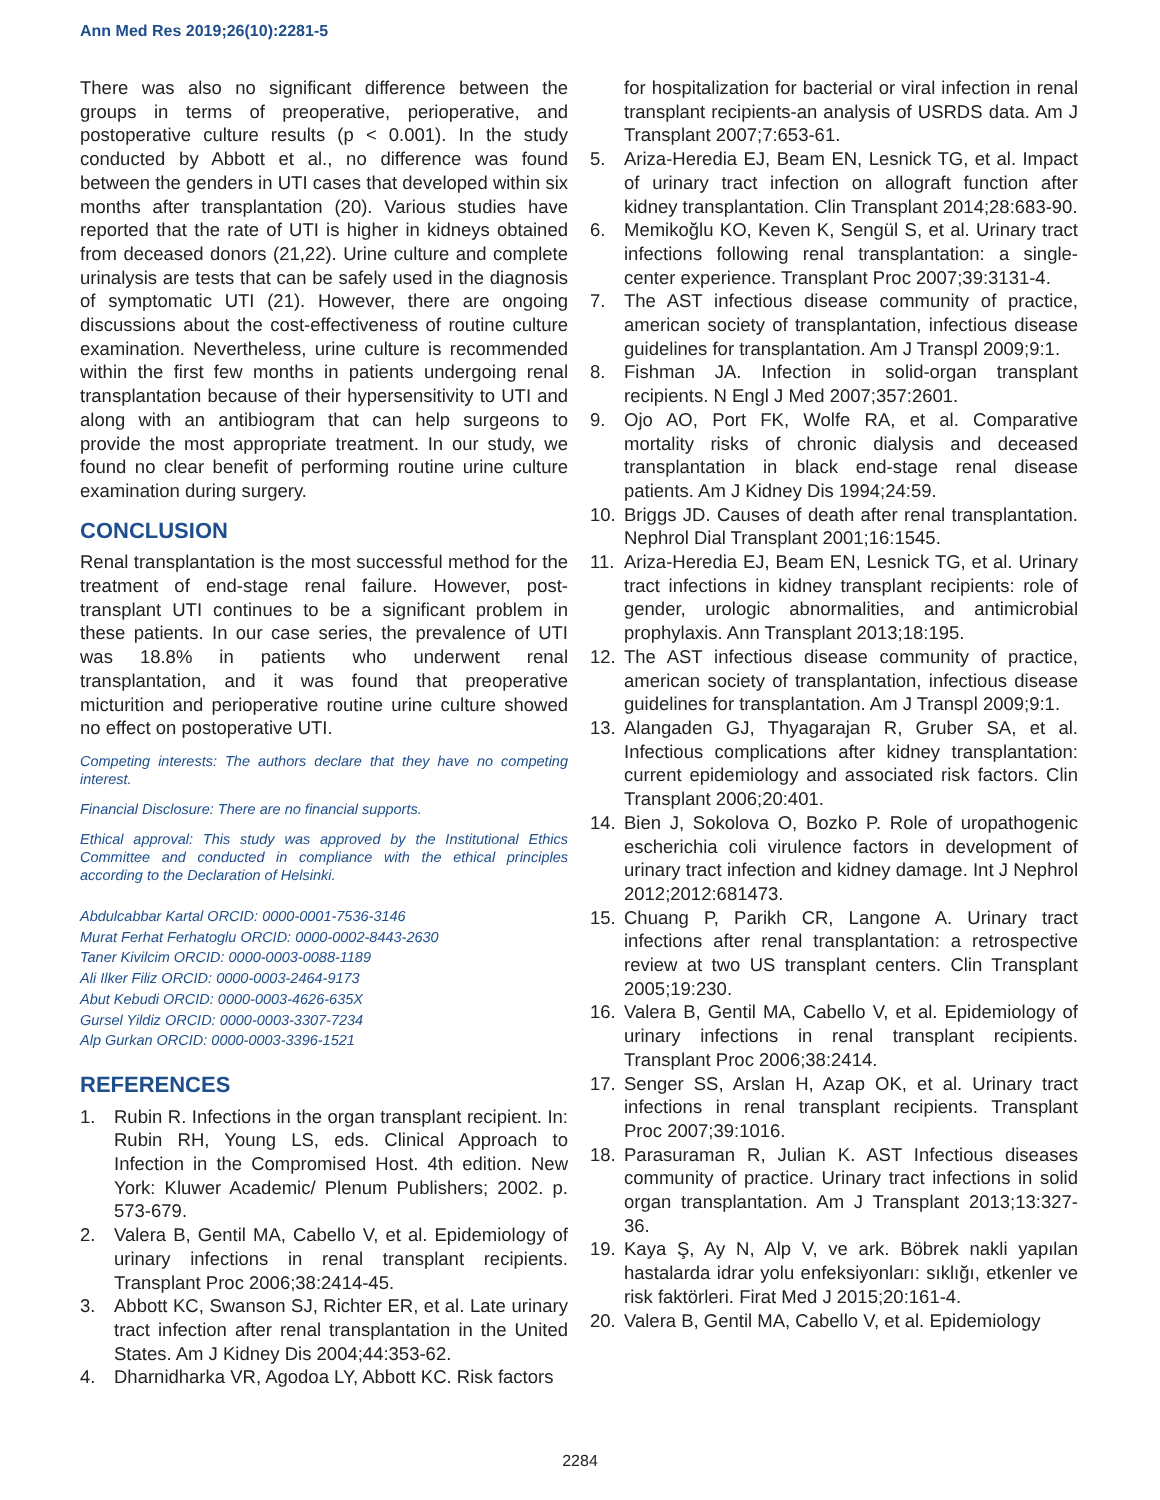Ann Med Res 2019;26(10):2281-5
There was also no significant difference between the groups in terms of preoperative, perioperative, and postoperative culture results (p < 0.001). In the study conducted by Abbott et al., no difference was found between the genders in UTI cases that developed within six months after transplantation (20). Various studies have reported that the rate of UTI is higher in kidneys obtained from deceased donors (21,22). Urine culture and complete urinalysis are tests that can be safely used in the diagnosis of symptomatic UTI (21). However, there are ongoing discussions about the cost-effectiveness of routine culture examination. Nevertheless, urine culture is recommended within the first few months in patients undergoing renal transplantation because of their hypersensitivity to UTI and along with an antibiogram that can help surgeons to provide the most appropriate treatment. In our study, we found no clear benefit of performing routine urine culture examination during surgery.
CONCLUSION
Renal transplantation is the most successful method for the treatment of end-stage renal failure. However, post-transplant UTI continues to be a significant problem in these patients. In our case series, the prevalence of UTI was 18.8% in patients who underwent renal transplantation, and it was found that preoperative micturition and perioperative routine urine culture showed no effect on postoperative UTI.
Competing interests: The authors declare that they have no competing interest.
Financial Disclosure: There are no financial supports.
Ethical approval: This study was approved by the Institutional Ethics Committee and conducted in compliance with the ethical principles according to the Declaration of Helsinki.
Abdulcabbar Kartal ORCID: 0000-0001-7536-3146
Murat Ferhat Ferhatoglu ORCID: 0000-0002-8443-2630
Taner Kivilcim ORCID: 0000-0003-0088-1189
Ali Ilker Filiz ORCID: 0000-0003-2464-9173
Abut Kebudi ORCID: 0000-0003-4626-635X
Gursel Yildiz ORCID: 0000-0003-3307-7234
Alp Gurkan ORCID: 0000-0003-3396-1521
REFERENCES
1. Rubin R. Infections in the organ transplant recipient. In: Rubin RH, Young LS, eds. Clinical Approach to Infection in the Compromised Host. 4th edition. New York: Kluwer Academic/ Plenum Publishers; 2002. p. 573-679.
2. Valera B, Gentil MA, Cabello V, et al. Epidemiology of urinary infections in renal transplant recipients. Transplant Proc 2006;38:2414-45.
3. Abbott KC, Swanson SJ, Richter ER, et al. Late urinary tract infection after renal transplantation in the United States. Am J Kidney Dis 2004;44:353-62.
4. Dharnidharka VR, Agodoa LY, Abbott KC. Risk factors
for hospitalization for bacterial or viral infection in renal transplant recipients-an analysis of USRDS data. Am J Transplant 2007;7:653-61.
5. Ariza-Heredia EJ, Beam EN, Lesnick TG, et al. Impact of urinary tract infection on allograft function after kidney transplantation. Clin Transplant 2014;28:683-90.
6. Memikoğlu KO, Keven K, Sengül S, et al. Urinary tract infections following renal transplantation: a single-center experience. Transplant Proc 2007;39:3131-4.
7. The AST infectious disease community of practice, american society of transplantation, infectious disease guidelines for transplantation. Am J Transpl 2009;9:1.
8. Fishman JA. Infection in solid-organ transplant recipients. N Engl J Med 2007;357:2601.
9. Ojo AO, Port FK, Wolfe RA, et al. Comparative mortality risks of chronic dialysis and deceased transplantation in black end-stage renal disease patients. Am J Kidney Dis 1994;24:59.
10. Briggs JD. Causes of death after renal transplantation. Nephrol Dial Transplant 2001;16:1545.
11. Ariza-Heredia EJ, Beam EN, Lesnick TG, et al. Urinary tract infections in kidney transplant recipients: role of gender, urologic abnormalities, and antimicrobial prophylaxis. Ann Transplant 2013;18:195.
12. The AST infectious disease community of practice, american society of transplantation, infectious disease guidelines for transplantation. Am J Transpl 2009;9:1.
13. Alangaden GJ, Thyagarajan R, Gruber SA, et al. Infectious complications after kidney transplantation: current epidemiology and associated risk factors. Clin Transplant 2006;20:401.
14. Bien J, Sokolova O, Bozko P. Role of uropathogenic escherichia coli virulence factors in development of urinary tract infection and kidney damage. Int J Nephrol 2012;2012:681473.
15. Chuang P, Parikh CR, Langone A. Urinary tract infections after renal transplantation: a retrospective review at two US transplant centers. Clin Transplant 2005;19:230.
16. Valera B, Gentil MA, Cabello V, et al. Epidemiology of urinary infections in renal transplant recipients. Transplant Proc 2006;38:2414.
17. Senger SS, Arslan H, Azap OK, et al. Urinary tract infections in renal transplant recipients. Transplant Proc 2007;39:1016.
18. Parasuraman R, Julian K. AST Infectious diseases community of practice. Urinary tract infections in solid organ transplantation. Am J Transplant 2013;13:327-36.
19. Kaya Ş, Ay N, Alp V, ve ark. Böbrek nakli yapılan hastalarda idrar yolu enfeksiyonları: sıklığı, etkenler ve risk faktörleri. Firat Med J 2015;20:161-4.
20. Valera B, Gentil MA, Cabello V, et al. Epidemiology
2284